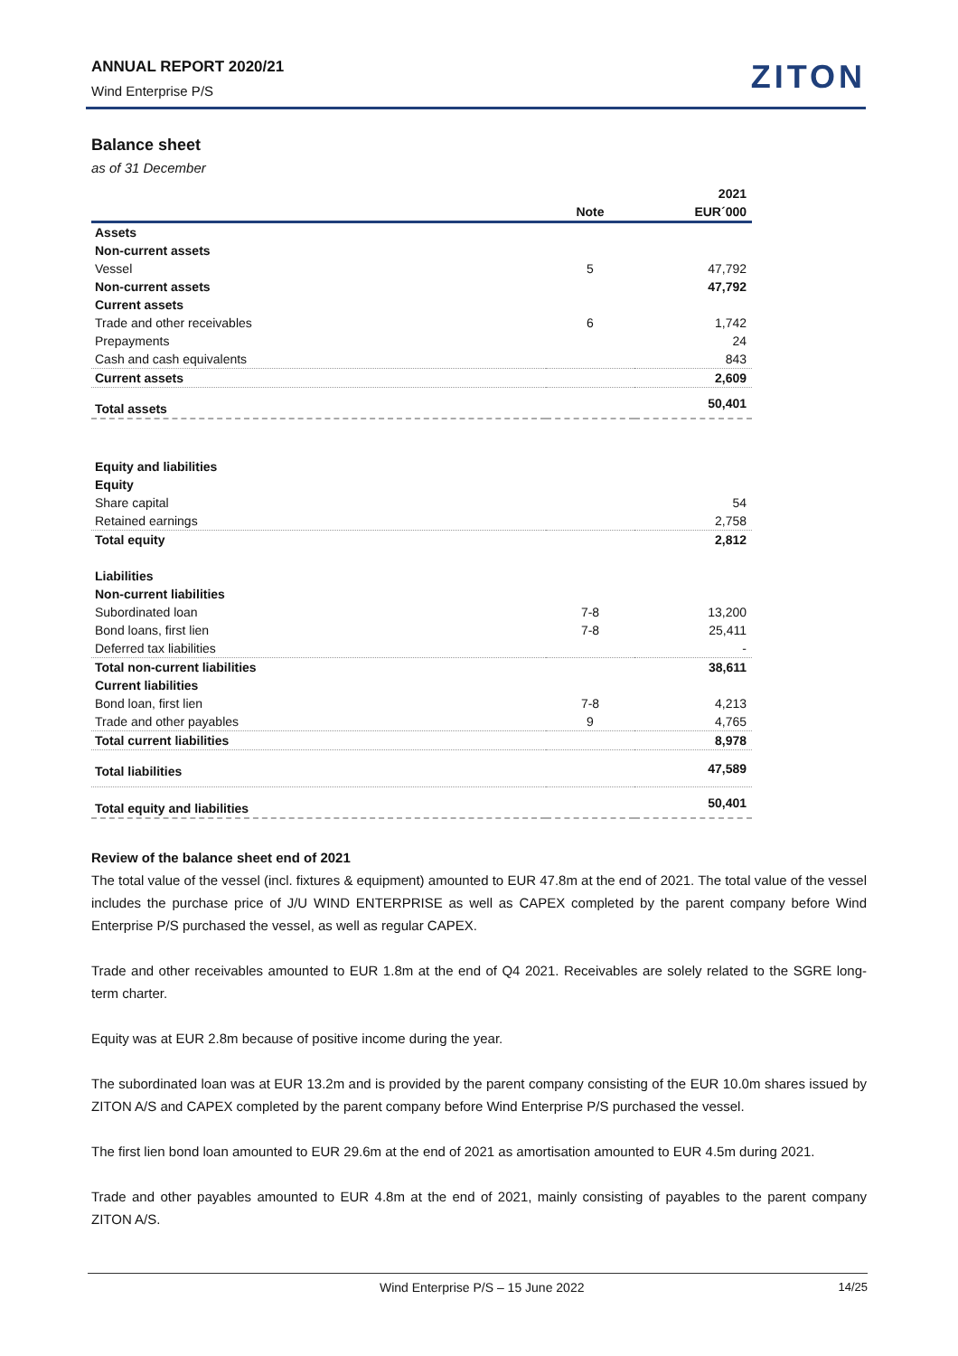ANNUAL REPORT 2020/21
Wind Enterprise P/S
ZITON
Balance sheet
as of 31 December
| | | 2021 |
| --- | --- | --- |
| | Note | EUR´000 |
| Assets | | |
| Non-current assets | | |
| Vessel | 5 | 47,792 |
| Non-current assets | | 47,792 |
| Current assets | | |
| Trade and other receivables | 6 | 1,742 |
| Prepayments | | 24 |
| Cash and cash equivalents | | 843 |
| Current assets | | 2,609 |
| Total assets | | 50,401 |
| Equity and liabilities | | |
| Equity | | |
| Share capital | | 54 |
| Retained earnings | | 2,758 |
| Total equity | | 2,812 |
| Liabilities | | |
| Non-current liabilities | | |
| Subordinated loan | 7-8 | 13,200 |
| Bond loans, first lien | 7-8 | 25,411 |
| Deferred tax liabilities | | - |
| Total non-current liabilities | | 38,611 |
| Current liabilities | | |
| Bond loan, first lien | 7-8 | 4,213 |
| Trade and other payables | 9 | 4,765 |
| Total current liabilities | | 8,978 |
| Total liabilities | | 47,589 |
| Total equity and liabilities | | 50,401 |
Review of the balance sheet end of 2021
The total value of the vessel (incl. fixtures & equipment) amounted to EUR 47.8m at the end of 2021. The total value of the vessel includes the purchase price of J/U WIND ENTERPRISE as well as CAPEX completed by the parent company before Wind Enterprise P/S purchased the vessel, as well as regular CAPEX.
Trade and other receivables amounted to EUR 1.8m at the end of Q4 2021. Receivables are solely related to the SGRE long-term charter.
Equity was at EUR 2.8m because of positive income during the year.
The subordinated loan was at EUR 13.2m and is provided by the parent company consisting of the EUR 10.0m shares issued by ZITON A/S and CAPEX completed by the parent company before Wind Enterprise P/S purchased the vessel.
The first lien bond loan amounted to EUR 29.6m at the end of 2021 as amortisation amounted to EUR 4.5m during 2021.
Trade and other payables amounted to EUR 4.8m at the end of 2021, mainly consisting of payables to the parent company ZITON A/S.
Wind Enterprise P/S – 15 June 2022 14/25